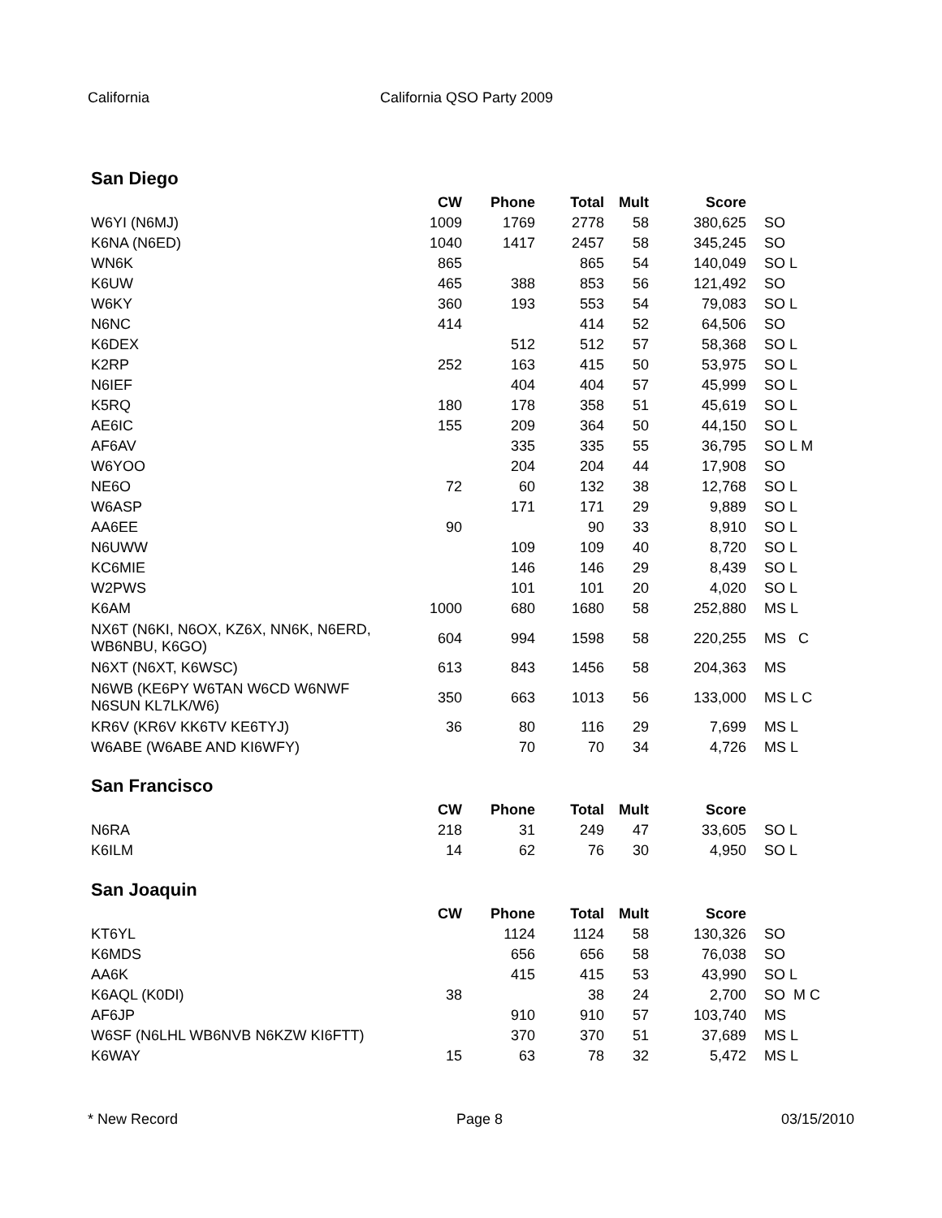California California QSO Party 2009
San Diego
| | CW | Phone | Total | Mult | Score | |
| --- | --- | --- | --- | --- | --- | --- |
| W6YI (N6MJ) | 1009 | 1769 | 2778 | 58 | 380,625 | SO |
| K6NA (N6ED) | 1040 | 1417 | 2457 | 58 | 345,245 | SO |
| WN6K | 865 | | 865 | 54 | 140,049 | SO L |
| K6UW | 465 | 388 | 853 | 56 | 121,492 | SO |
| W6KY | 360 | 193 | 553 | 54 | 79,083 | SO L |
| N6NC | 414 | | 414 | 52 | 64,506 | SO |
| K6DEX | | 512 | 512 | 57 | 58,368 | SO L |
| K2RP | 252 | 163 | 415 | 50 | 53,975 | SO L |
| N6IEF | | 404 | 404 | 57 | 45,999 | SO L |
| K5RQ | 180 | 178 | 358 | 51 | 45,619 | SO L |
| AE6IC | 155 | 209 | 364 | 50 | 44,150 | SO L |
| AF6AV | | 335 | 335 | 55 | 36,795 | SO L M |
| W6YOO | | 204 | 204 | 44 | 17,908 | SO |
| NE6O | 72 | 60 | 132 | 38 | 12,768 | SO L |
| W6ASP | | 171 | 171 | 29 | 9,889 | SO L |
| AA6EE | 90 | | 90 | 33 | 8,910 | SO L |
| N6UWW | | 109 | 109 | 40 | 8,720 | SO L |
| KC6MIE | | 146 | 146 | 29 | 8,439 | SO L |
| W2PWS | | 101 | 101 | 20 | 4,020 | SO L |
| K6AM | 1000 | 680 | 1680 | 58 | 252,880 | MS L |
| NX6T (N6KI, N6OX, KZ6X, NN6K, N6ERD, WB6NBU, K6GO) | 604 | 994 | 1598 | 58 | 220,255 | MS C |
| N6XT (N6XT, K6WSC) | 613 | 843 | 1456 | 58 | 204,363 | MS |
| N6WB (KE6PY W6TAN W6CD W6NWF N6SUN KL7LK/W6) | 350 | 663 | 1013 | 56 | 133,000 | MS L C |
| KR6V (KR6V KK6TV KE6TYJ) | 36 | 80 | 116 | 29 | 7,699 | MS L |
| W6ABE (W6ABE AND KI6WFY) | | 70 | 70 | 34 | 4,726 | MS L |
San Francisco
| | CW | Phone | Total | Mult | Score | |
| --- | --- | --- | --- | --- | --- | --- |
| N6RA | 218 | 31 | 249 | 47 | 33,605 | SO L |
| K6ILM | 14 | 62 | 76 | 30 | 4,950 | SO L |
San Joaquin
| | CW | Phone | Total | Mult | Score | |
| --- | --- | --- | --- | --- | --- | --- |
| KT6YL | | 1124 | 1124 | 58 | 130,326 | SO |
| K6MDS | | 656 | 656 | 58 | 76,038 | SO |
| AA6K | | 415 | 415 | 53 | 43,990 | SO L |
| K6AQL (K0DI) | 38 | | 38 | 24 | 2,700 | SO M C |
| AF6JP | | 910 | 910 | 57 | 103,740 | MS |
| W6SF (N6LHL WB6NVB N6KZW KI6FTT) | | 370 | 370 | 51 | 37,689 | MS L |
| K6WAY | 15 | 63 | 78 | 32 | 5,472 | MS L |
* New Record Page 8 03/15/2010